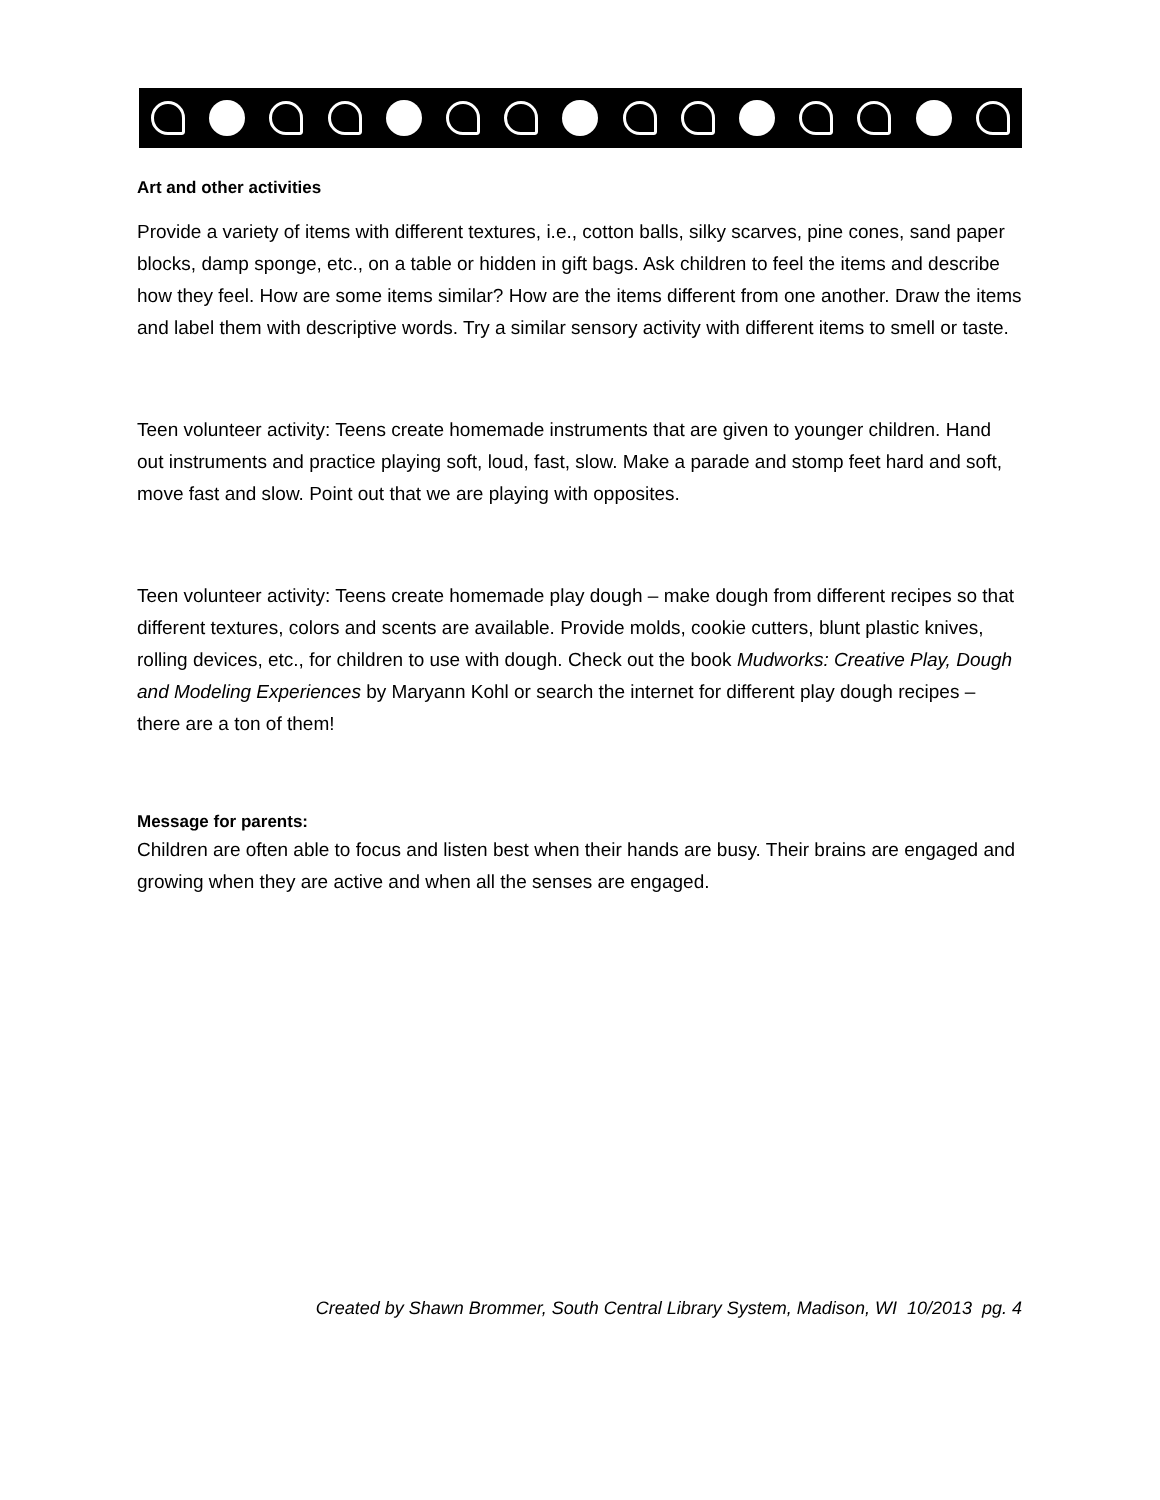Art and other activities
Provide a variety of items with different textures, i.e., cotton balls, silky scarves, pine cones, sand paper blocks, damp sponge, etc., on a table or hidden in gift bags. Ask children to feel the items and describe how they feel. How are some items similar? How are the items different from one another. Draw the items and label them with descriptive words. Try a similar sensory activity with different items to smell or taste.
Teen volunteer activity: Teens create homemade instruments that are given to younger children. Hand out instruments and practice playing soft, loud, fast, slow. Make a parade and stomp feet hard and soft, move fast and slow. Point out that we are playing with opposites.
Teen volunteer activity: Teens create homemade play dough – make dough from different recipes so that different textures, colors and scents are available. Provide molds, cookie cutters, blunt plastic knives, rolling devices, etc., for children to use with dough. Check out the book Mudworks: Creative Play, Dough and Modeling Experiences by Maryann Kohl or search the internet for different play dough recipes – there are a ton of them!
Message for parents:
Children are often able to focus and listen best when their hands are busy. Their brains are engaged and growing when they are active and when all the senses are engaged.
Created by Shawn Brommer, South Central Library System, Madison, WI 10/2013 pg. 4